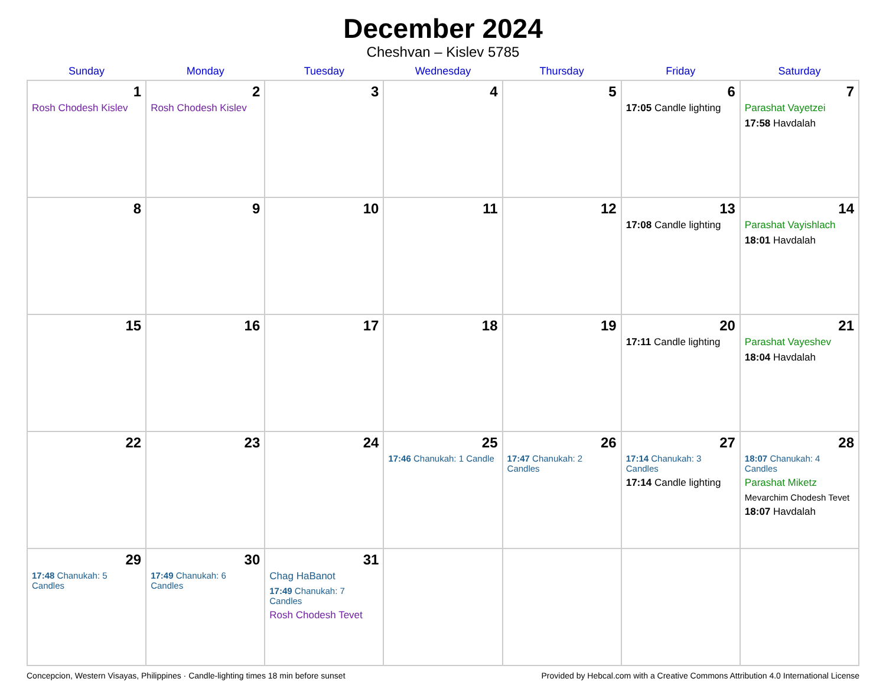December 2024
Cheshvan – Kislev 5785
| Sunday | Monday | Tuesday | Wednesday | Thursday | Friday | Saturday |
| --- | --- | --- | --- | --- | --- | --- |
| 1 Rosh Chodesh Kislev | 2 Rosh Chodesh Kislev | 3 | 4 | 5 | 6 17:05 Candle lighting | 7 Parashat Vayetzei 17:58 Havdalah |
| 8 | 9 | 10 | 11 | 12 | 13 17:08 Candle lighting | 14 Parashat Vayishlach 18:01 Havdalah |
| 15 | 16 | 17 | 18 | 19 | 20 17:11 Candle lighting | 21 Parashat Vayeshev 18:04 Havdalah |
| 22 | 23 | 24 | 25 17:46 Chanukah: 1 Candle | 26 17:47 Chanukah: 2 Candles | 27 17:14 Chanukah: 3 Candles 17:14 Candle lighting | 28 18:07 Chanukah: 4 Candles Parashat Miketz Mevarchim Chodesh Tevet 18:07 Havdalah |
| 29 17:48 Chanukah: 5 Candles | 30 17:49 Chanukah: 6 Candles | 31 Chag HaBanot 17:49 Chanukah: 7 Candles Rosh Chodesh Tevet | | | | |
Concepcion, Western Visayas, Philippines · Candle-lighting times 18 min before sunset Provided by Hebcal.com with a Creative Commons Attribution 4.0 International License